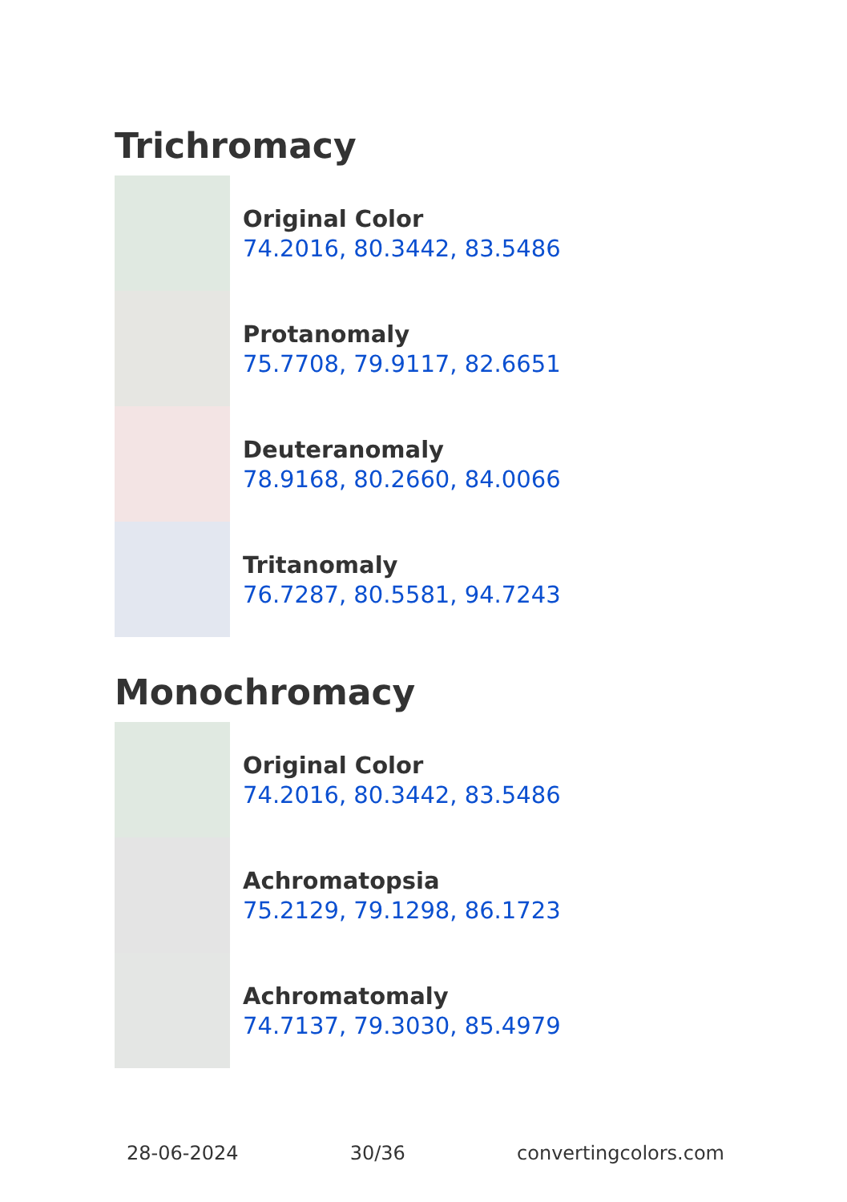Trichromacy
Original Color
74.2016, 80.3442, 83.5486
Protanomaly
75.7708, 79.9117, 82.6651
Deuteranomaly
78.9168, 80.2660, 84.0066
Tritanomaly
76.7287, 80.5581, 94.7243
Monochromacy
Original Color
74.2016, 80.3442, 83.5486
Achromatopsia
75.2129, 79.1298, 86.1723
Achromatomaly
74.7137, 79.3030, 85.4979
28-06-2024 30/36 convertingcolors.com